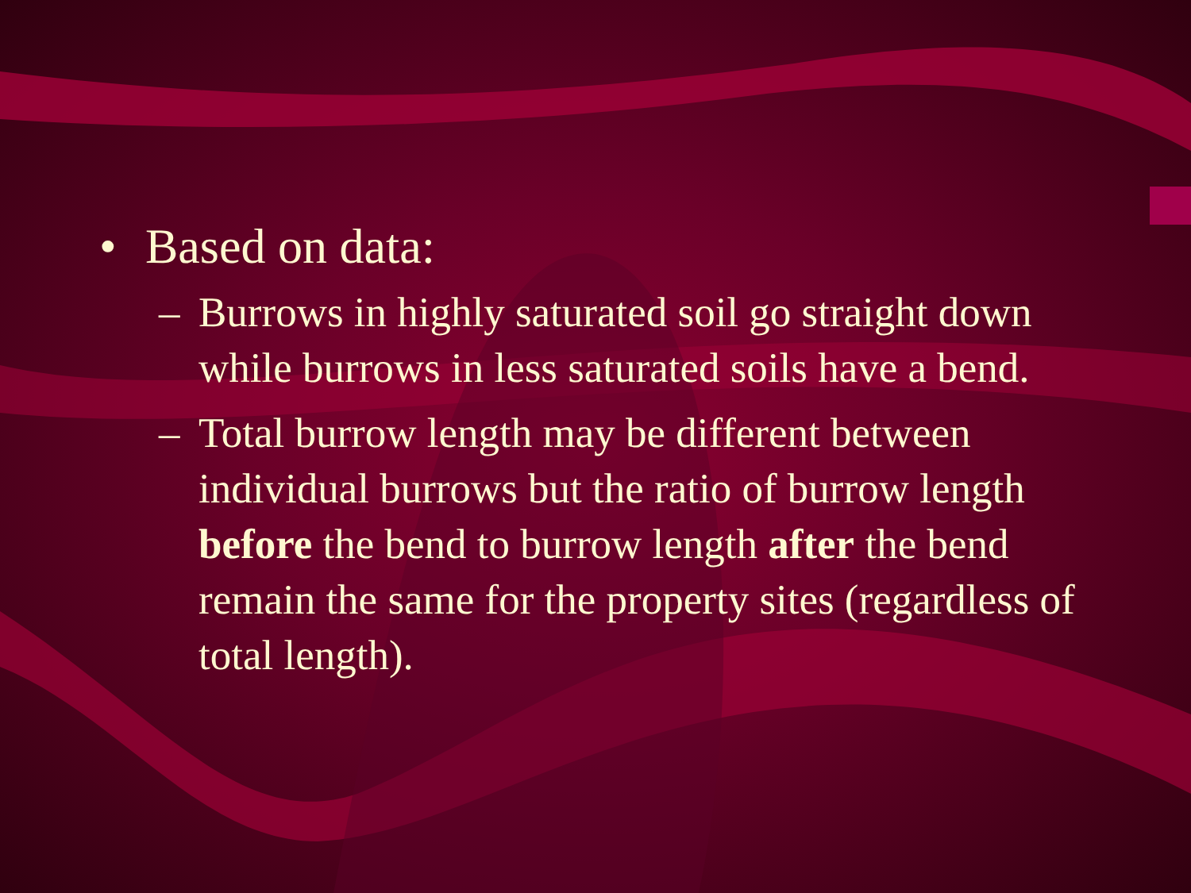• Based on data:
– Burrows in highly saturated soil go straight down while burrows in less saturated soils have a bend.
– Total burrow length may be different between individual burrows but the ratio of burrow length before the bend to burrow length after the bend remain the same for the property sites (regardless of total length).